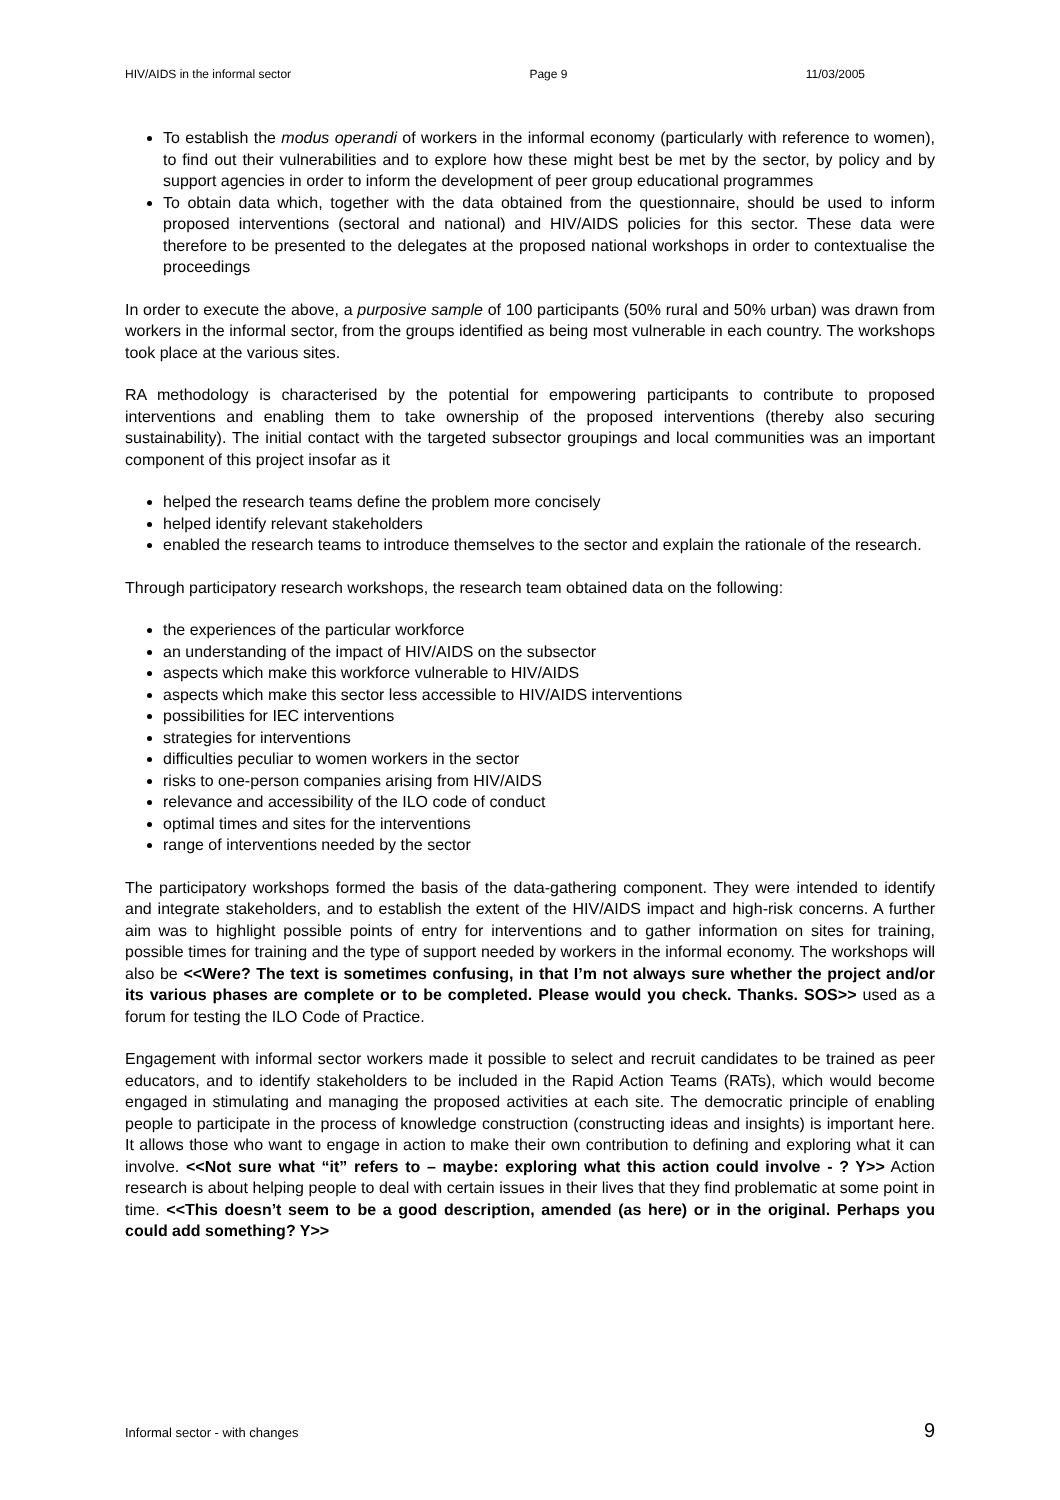HIV/AIDS in the informal sector Page 9 11/03/2005
To establish the modus operandi of workers in the informal economy (particularly with reference to women), to find out their vulnerabilities and to explore how these might best be met by the sector, by policy and by support agencies in order to inform the development of peer group educational programmes
To obtain data which, together with the data obtained from the questionnaire, should be used to inform proposed interventions (sectoral and national) and HIV/AIDS policies for this sector. These data were therefore to be presented to the delegates at the proposed national workshops in order to contextualise the proceedings
In order to execute the above, a purposive sample of 100 participants (50% rural and 50% urban) was drawn from workers in the informal sector, from the groups identified as being most vulnerable in each country. The workshops took place at the various sites.
RA methodology is characterised by the potential for empowering participants to contribute to proposed interventions and enabling them to take ownership of the proposed interventions (thereby also securing sustainability). The initial contact with the targeted subsector groupings and local communities was an important component of this project insofar as it
helped the research teams define the problem more concisely
helped identify relevant stakeholders
enabled the research teams to introduce themselves to the sector and explain the rationale of the research.
Through participatory research workshops, the research team obtained data on the following:
the experiences of the particular workforce
an understanding of the impact of HIV/AIDS on the subsector
aspects which make this workforce vulnerable to HIV/AIDS
aspects which make this sector less accessible to HIV/AIDS interventions
possibilities for IEC interventions
strategies for interventions
difficulties peculiar to women workers in the sector
risks to one-person companies arising from HIV/AIDS
relevance and accessibility of the ILO code of conduct
optimal times and sites for the interventions
range of interventions needed by the sector
The participatory workshops formed the basis of the data-gathering component. They were intended to identify and integrate stakeholders, and to establish the extent of the HIV/AIDS impact and high-risk concerns. A further aim was to highlight possible points of entry for interventions and to gather information on sites for training, possible times for training and the type of support needed by workers in the informal economy. The workshops will also be <<Were? The text is sometimes confusing, in that I’m not always sure whether the project and/or its various phases are complete or to be completed. Please would you check. Thanks. SOS>> used as a forum for testing the ILO Code of Practice.
Engagement with informal sector workers made it possible to select and recruit candidates to be trained as peer educators, and to identify stakeholders to be included in the Rapid Action Teams (RATs), which would become engaged in stimulating and managing the proposed activities at each site. The democratic principle of enabling people to participate in the process of knowledge construction (constructing ideas and insights) is important here. It allows those who want to engage in action to make their own contribution to defining and exploring what it can involve. <<Not sure what “it” refers to – maybe: exploring what this action could involve - ? Y>> Action research is about helping people to deal with certain issues in their lives that they find problematic at some point in time. <<This doesn’t seem to be a good description, amended (as here) or in the original. Perhaps you could add something? Y>>
Informal sector - with changes 9